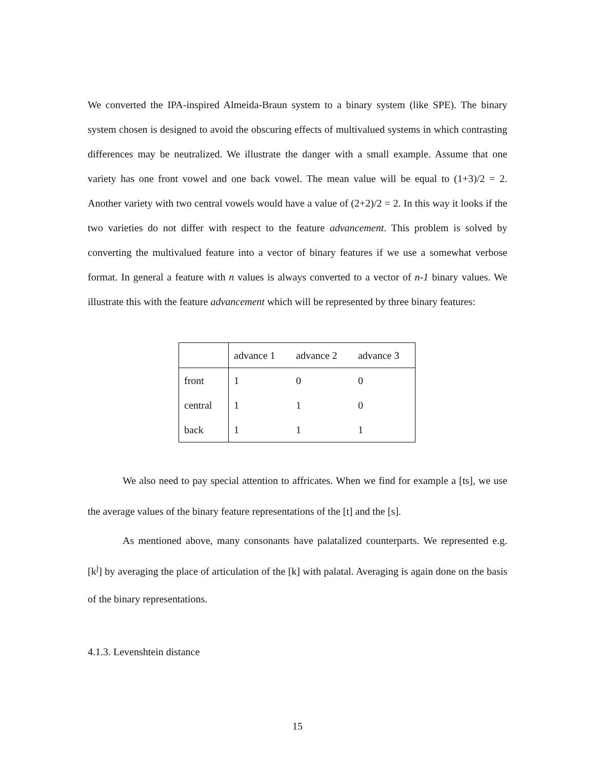We converted the IPA-inspired Almeida-Braun system to a binary system (like SPE). The binary system chosen is designed to avoid the obscuring effects of multivalued systems in which contrasting differences may be neutralized. We illustrate the danger with a small example. Assume that one variety has one front vowel and one back vowel. The mean value will be equal to (1+3)/2 = 2. Another variety with two central vowels would have a value of (2+2)/2 = 2. In this way it looks if the two varieties do not differ with respect to the feature advancement. This problem is solved by converting the multivalued feature into a vector of binary features if we use a somewhat verbose format. In general a feature with n values is always converted to a vector of n-1 binary values. We illustrate this with the feature advancement which will be represented by three binary features:
| | advance 1 | advance 2 | advance 3 |
| front | 1 | 0 | 0 |
| central | 1 | 1 | 0 |
| back | 1 | 1 | 1 |
We also need to pay special attention to affricates. When we find for example a [ts], we use the average values of the binary feature representations of the [t] and the [s].
As mentioned above, many consonants have palatalized counterparts. We represented e.g. [k<sup>j</sup>] by averaging the place of articulation of the [k] with palatal. Averaging is again done on the basis of the binary representations.
4.1.3. Levenshtein distance
15